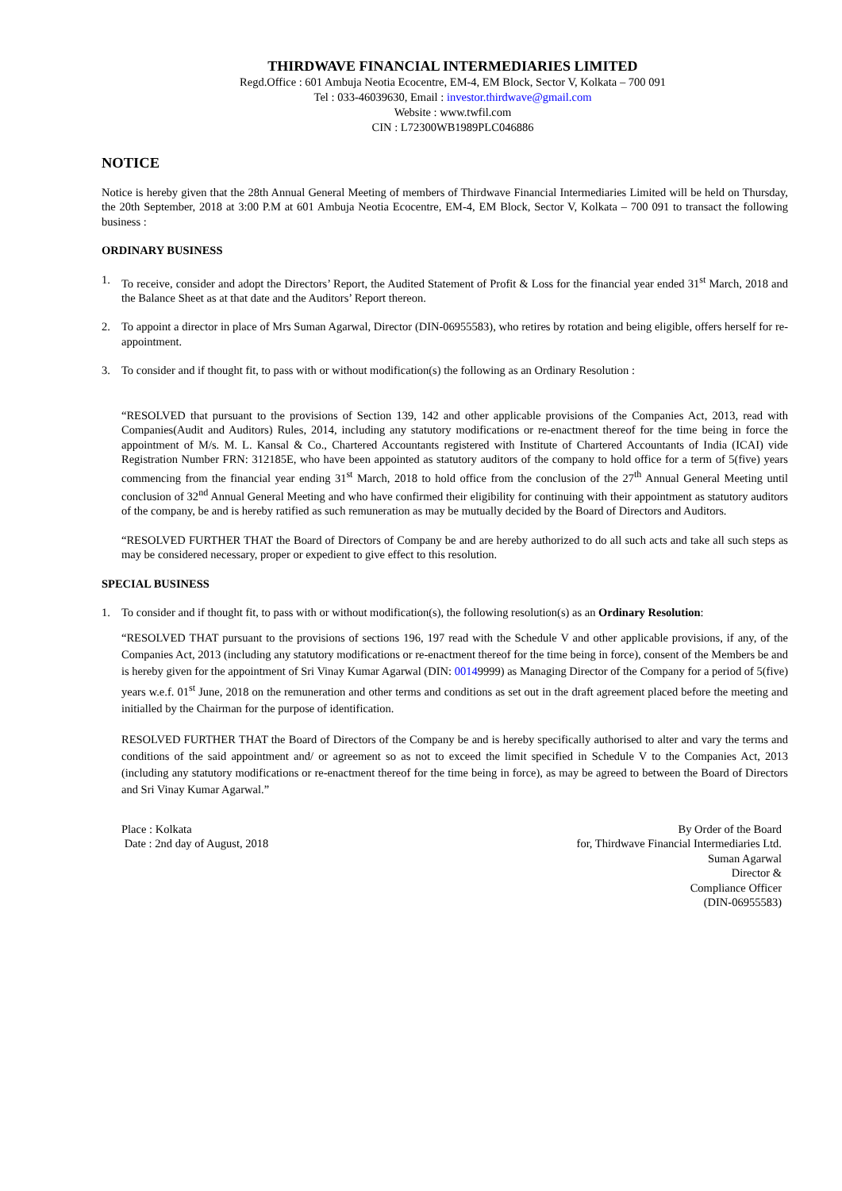THIRDWAVE FINANCIAL INTERMEDIARIES LIMITED
Regd.Office : 601 Ambuja Neotia Ecocentre, EM-4, EM Block, Sector V, Kolkata – 700 091
Tel : 033-46039630, Email : investor.thirdwave@gmail.com
Website : www.twfil.com
CIN : L72300WB1989PLC046886
NOTICE
Notice is hereby given that the 28th Annual General Meeting of members of Thirdwave Financial Intermediaries Limited will be held on Thursday, the 20th September, 2018 at 3:00 P.M at 601 Ambuja Neotia Ecocentre, EM-4, EM Block, Sector V, Kolkata – 700 091 to transact the following business :
ORDINARY BUSINESS
1. To receive, consider and adopt the Directors’ Report, the Audited Statement of Profit & Loss for the financial year ended 31<sup>st</sup> March, 2018 and the Balance Sheet as at that date and the Auditors’ Report thereon.
2. To appoint a director in place of Mrs Suman Agarwal, Director (DIN-06955583), who retires by rotation and being eligible, offers herself for re-appointment.
3. To consider and if thought fit, to pass with or without modification(s) the following as an Ordinary Resolution :
“RESOLVED that pursuant to the provisions of Section 139, 142 and other applicable provisions of the Companies Act, 2013, read with Companies(Audit and Auditors) Rules, 2014, including any statutory modifications or re-enactment thereof for the time being in force the appointment of M/s. M. L. Kansal & Co., Chartered Accountants registered with Institute of Chartered Accountants of India (ICAI) vide Registration Number FRN: 312185E, who have been appointed as statutory auditors of the company to hold office for a term of 5(five) years commencing from the financial year ending 31<sup>st</sup> March, 2018 to hold office from the conclusion of the 27<sup>th</sup> Annual General Meeting until conclusion of 32<sup>nd</sup> Annual General Meeting and who have confirmed their eligibility for continuing with their appointment as statutory auditors of the company, be and is hereby ratified as such remuneration as may be mutually decided by the Board of Directors and Auditors.
“RESOLVED FURTHER THAT the Board of Directors of Company be and are hereby authorized to do all such acts and take all such steps as may be considered necessary, proper or expedient to give effect to this resolution.
SPECIAL BUSINESS
1. To consider and if thought fit, to pass with or without modification(s), the following resolution(s) as an Ordinary Resolution:
“RESOLVED THAT pursuant to the provisions of sections 196, 197 read with the Schedule V and other applicable provisions, if any, of the Companies Act, 2013 (including any statutory modifications or re-enactment thereof for the time being in force), consent of the Members be and is hereby given for the appointment of Sri Vinay Kumar Agarwal (DIN: 00149999) as Managing Director of the Company for a period of 5(five) years w.e.f. 01<sup>st</sup> June, 2018 on the remuneration and other terms and conditions as set out in the draft agreement placed before the meeting and initialled by the Chairman for the purpose of identification.
RESOLVED FURTHER THAT the Board of Directors of the Company be and is hereby specifically authorised to alter and vary the terms and conditions of the said appointment and/ or agreement so as not to exceed the limit specified in Schedule V to the Companies Act, 2013 (including any statutory modifications or re-enactment thereof for the time being in force), as may be agreed to between the Board of Directors and Sri Vinay Kumar Agarwal.”
Place : Kolkata
Date : 2nd day of August, 2018
By Order of the Board
for, Thirdwave Financial Intermediaries Ltd.
Suman Agarwal
Director &
Compliance Officer
(DIN-06955583)